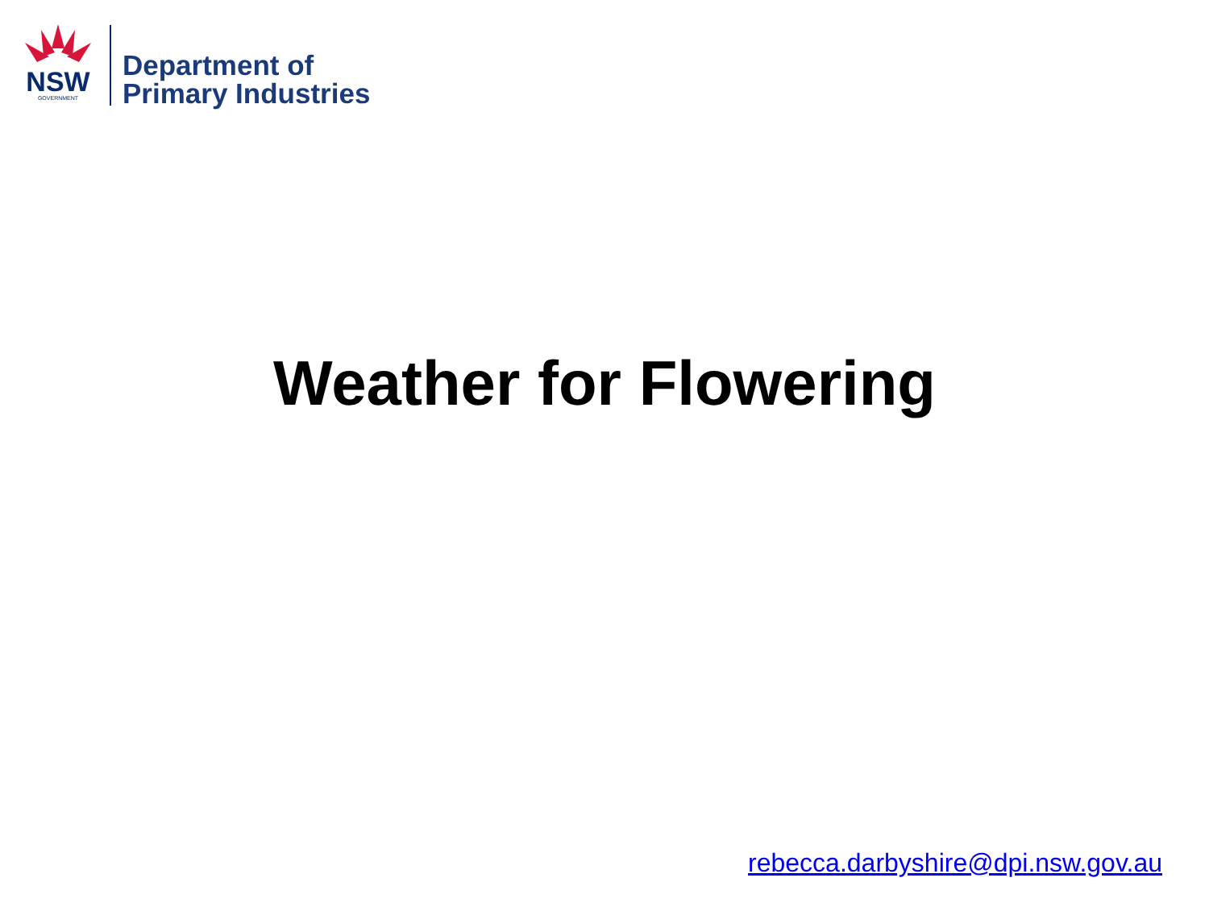NSW
GOVERNMENT
Department of
Primary Industries
Weather for Flowering
rebecca.darbyshire@dpi.nsw.gov.au